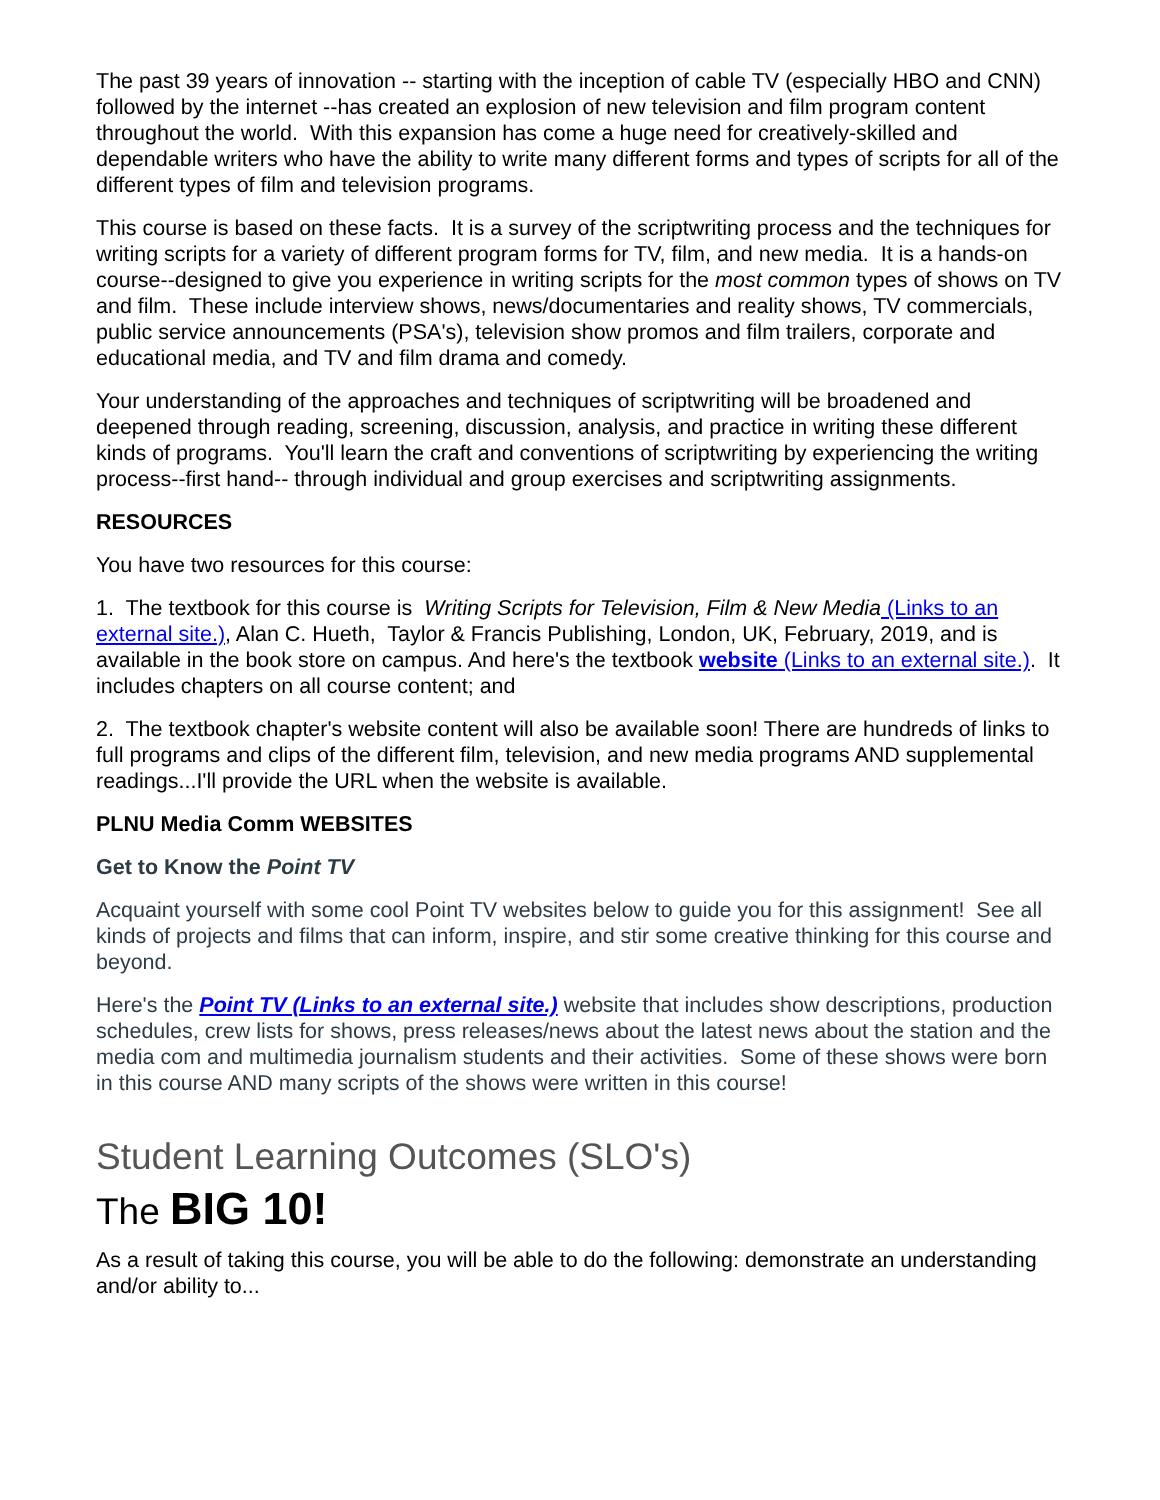The past 39 years of innovation -- starting with the inception of cable TV (especially HBO and CNN) followed by the internet --has created an explosion of new television and film program content throughout the world. With this expansion has come a huge need for creatively-skilled and dependable writers who have the ability to write many different forms and types of scripts for all of the different types of film and television programs.
This course is based on these facts. It is a survey of the scriptwriting process and the techniques for writing scripts for a variety of different program forms for TV, film, and new media. It is a hands-on course--designed to give you experience in writing scripts for the most common types of shows on TV and film. These include interview shows, news/documentaries and reality shows, TV commercials, public service announcements (PSA's), television show promos and film trailers, corporate and educational media, and TV and film drama and comedy.
Your understanding of the approaches and techniques of scriptwriting will be broadened and deepened through reading, screening, discussion, analysis, and practice in writing these different kinds of programs. You'll learn the craft and conventions of scriptwriting by experiencing the writing process--first hand-- through individual and group exercises and scriptwriting assignments.
RESOURCES
You have two resources for this course:
1. The textbook for this course is Writing Scripts for Television, Film & New Media (Links to an external site.), Alan C. Hueth, Taylor & Francis Publishing, London, UK, February, 2019, and is available in the book store on campus. And here's the textbook website (Links to an external site.). It includes chapters on all course content; and
2. The textbook chapter's website content will also be available soon! There are hundreds of links to full programs and clips of the different film, television, and new media programs AND supplemental readings...I'll provide the URL when the website is available.
PLNU Media Comm WEBSITES
Get to Know the Point TV
Acquaint yourself with some cool Point TV websites below to guide you for this assignment! See all kinds of projects and films that can inform, inspire, and stir some creative thinking for this course and beyond.
Here's the Point TV (Links to an external site.) website that includes show descriptions, production schedules, crew lists for shows, press releases/news about the latest news about the station and the media com and multimedia journalism students and their activities. Some of these shows were born in this course AND many scripts of the shows were written in this course!
Student Learning Outcomes (SLO's)
The BIG 10!
As a result of taking this course, you will be able to do the following: demonstrate an understanding and/or ability to...